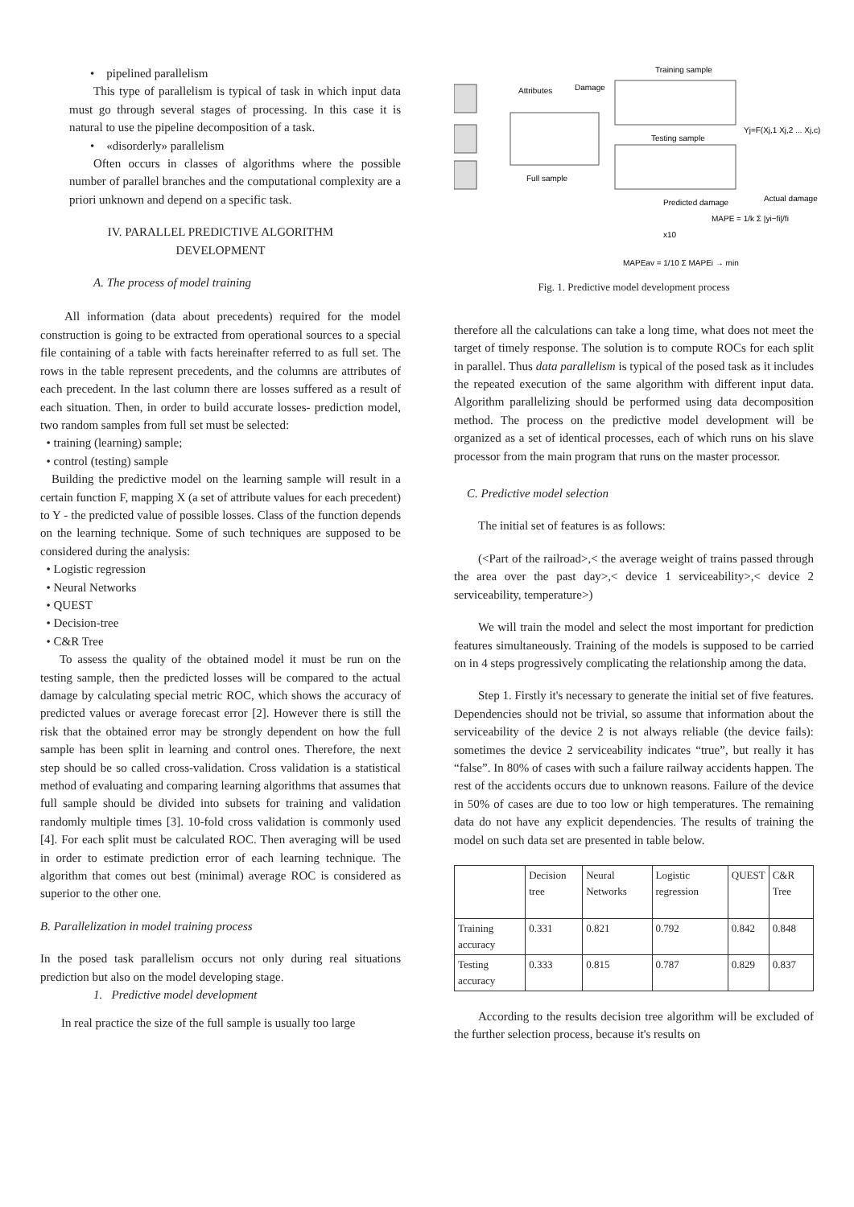• pipelined parallelism
This type of parallelism is typical of task in which input data must go through several stages of processing. In this case it is natural to use the pipeline decomposition of a task.
• «disorderly» parallelism
Often occurs in classes of algorithms where the possible number of parallel branches and the computational complexity are a priori unknown and depend on a specific task.
IV. PARALLEL PREDICTIVE ALGORITHM
DEVELOPMENT
A. The process of model training
All information (data about precedents) required for the model construction is going to be extracted from operational sources to a special file containing of a table with facts hereinafter referred to as full set. The rows in the table represent precedents, and the columns are attributes of each precedent. In the last column there are losses suffered as a result of each situation. Then, in order to build accurate losses- prediction model, two random samples from full set must be selected:
• training (learning) sample;
• control (testing) sample
Building the predictive model on the learning sample will result in a certain function F, mapping X (a set of attribute values for each precedent) to Y - the predicted value of possible losses. Class of the function depends on the learning technique. Some of such techniques are supposed to be considered during the analysis:
• Logistic regression
• Neural Networks
• QUEST
• Decision-tree
• C&R Tree
To assess the quality of the obtained model it must be run on the testing sample, then the predicted losses will be compared to the actual damage by calculating special metric ROC, which shows the accuracy of predicted values or average forecast error [2]. However there is still the risk that the obtained error may be strongly dependent on how the full sample has been split in learning and control ones. Therefore, the next step should be so called cross-validation. Cross validation is a statistical method of evaluating and comparing learning algorithms that assumes that full sample should be divided into subsets for training and validation randomly multiple times [3]. 10-fold cross validation is commonly used [4]. For each split must be calculated ROC. Then averaging will be used in order to estimate prediction error of each learning technique. The algorithm that comes out best (minimal) average ROC is considered as superior to the other one.
B. Parallelization in model training process
In the posed task parallelism occurs not only during real situations prediction but also on the model developing stage.
1. Predictive model development
In real practice the size of the full sample is usually too large
Training sample
Attributes
Damage
Full sample
Testing sample
Yj=F(Xj,1 Xj,2 ... Xj,c)
Predicted damage
Actual damage
MAPE = 1/k Σ |yi−fi|/fi
x10
MAPEav = 1/10 Σ MAPEi → min
Fig. 1. Predictive model development process
therefore all the calculations can take a long time, what does not meet the target of timely response. The solution is to compute ROCs for each split in parallel. Thus data parallelism is typical of the posed task as it includes the repeated execution of the same algorithm with different input data. Algorithm parallelizing should be performed using data decomposition method. The process on the predictive model development will be organized as a set of identical processes, each of which runs on his slave processor from the main program that runs on the master processor.
C. Predictive model selection
The initial set of features is as follows:
(<Part of the railroad>,< the average weight of trains passed through the area over the past day>,< device 1 serviceability>,< device 2 serviceability, temperature>)
We will train the model and select the most important for prediction features simultaneously. Training of the models is supposed to be carried on in 4 steps progressively complicating the relationship among the data.
Step 1. Firstly it's necessary to generate the initial set of five features. Dependencies should not be trivial, so assume that information about the serviceability of the device 2 is not always reliable (the device fails): sometimes the device 2 serviceability indicates “true”, but really it has “false”. In 80% of cases with such a failure railway accidents happen. The rest of the accidents occurs due to unknown reasons. Failure of the device in 50% of cases are due to too low or high temperatures. The remaining data do not have any explicit dependencies. The results of training the model on such data set are presented in table below.
| | Decision tree | Neural Networks | Logistic regression | QUEST | C&R Tree |
| Training accuracy | 0.331 | 0.821 | 0.792 | 0.842 | 0.848 |
| Testing accuracy | 0.333 | 0.815 | 0.787 | 0.829 | 0.837 |
According to the results decision tree algorithm will be excluded of the further selection process, because it's results on